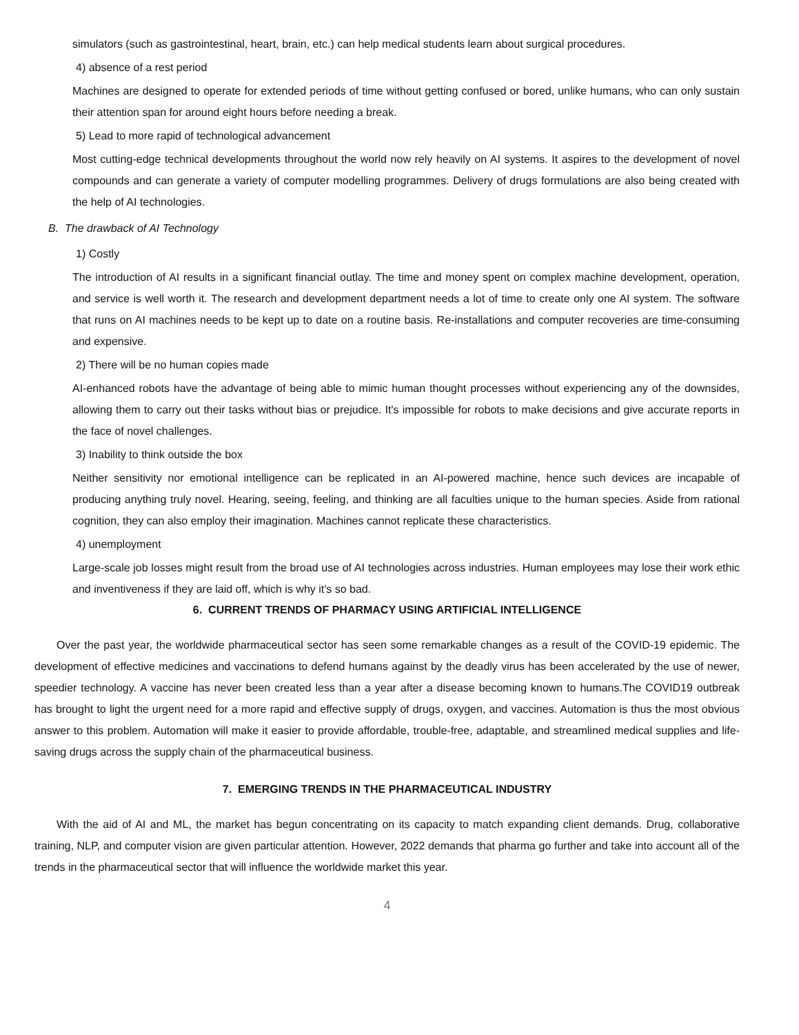simulators (such as gastrointestinal, heart, brain, etc.) can help medical students learn about surgical procedures.
4) absence of a rest period
Machines are designed to operate for extended periods of time without getting confused or bored, unlike humans, who can only sustain their attention span for around eight hours before needing a break.
5) Lead to more rapid of technological advancement
Most cutting-edge technical developments throughout the world now rely heavily on AI systems. It aspires to the development of novel compounds and can generate a variety of computer modelling programmes. Delivery of drugs formulations are also being created with the help of AI technologies.
B. The drawback of AI Technology
1) Costly
The introduction of AI results in a significant financial outlay. The time and money spent on complex machine development, operation, and service is well worth it. The research and development department needs a lot of time to create only one AI system. The software that runs on AI machines needs to be kept up to date on a routine basis. Re-installations and computer recoveries are time-consuming and expensive.
2) There will be no human copies made
AI-enhanced robots have the advantage of being able to mimic human thought processes without experiencing any of the downsides, allowing them to carry out their tasks without bias or prejudice. It's impossible for robots to make decisions and give accurate reports in the face of novel challenges.
3) Inability to think outside the box
Neither sensitivity nor emotional intelligence can be replicated in an AI-powered machine, hence such devices are incapable of producing anything truly novel. Hearing, seeing, feeling, and thinking are all faculties unique to the human species. Aside from rational cognition, they can also employ their imagination. Machines cannot replicate these characteristics.
4) unemployment
Large-scale job losses might result from the broad use of AI technologies across industries. Human employees may lose their work ethic and inventiveness if they are laid off, which is why it's so bad.
6. CURRENT TRENDS OF PHARMACY USING ARTIFICIAL INTELLIGENCE
Over the past year, the worldwide pharmaceutical sector has seen some remarkable changes as a result of the COVID-19 epidemic. The development of effective medicines and vaccinations to defend humans against by the deadly virus has been accelerated by the use of newer, speedier technology. A vaccine has never been created less than a year after a disease becoming known to humans.The COVID19 outbreak has brought to light the urgent need for a more rapid and effective supply of drugs, oxygen, and vaccines. Automation is thus the most obvious answer to this problem. Automation will make it easier to provide affordable, trouble-free, adaptable, and streamlined medical supplies and life-saving drugs across the supply chain of the pharmaceutical business.
7. EMERGING TRENDS IN THE PHARMACEUTICAL INDUSTRY
With the aid of AI and ML, the market has begun concentrating on its capacity to match expanding client demands. Drug, collaborative training, NLP, and computer vision are given particular attention. However, 2022 demands that pharma go further and take into account all of the trends in the pharmaceutical sector that will influence the worldwide market this year.
4